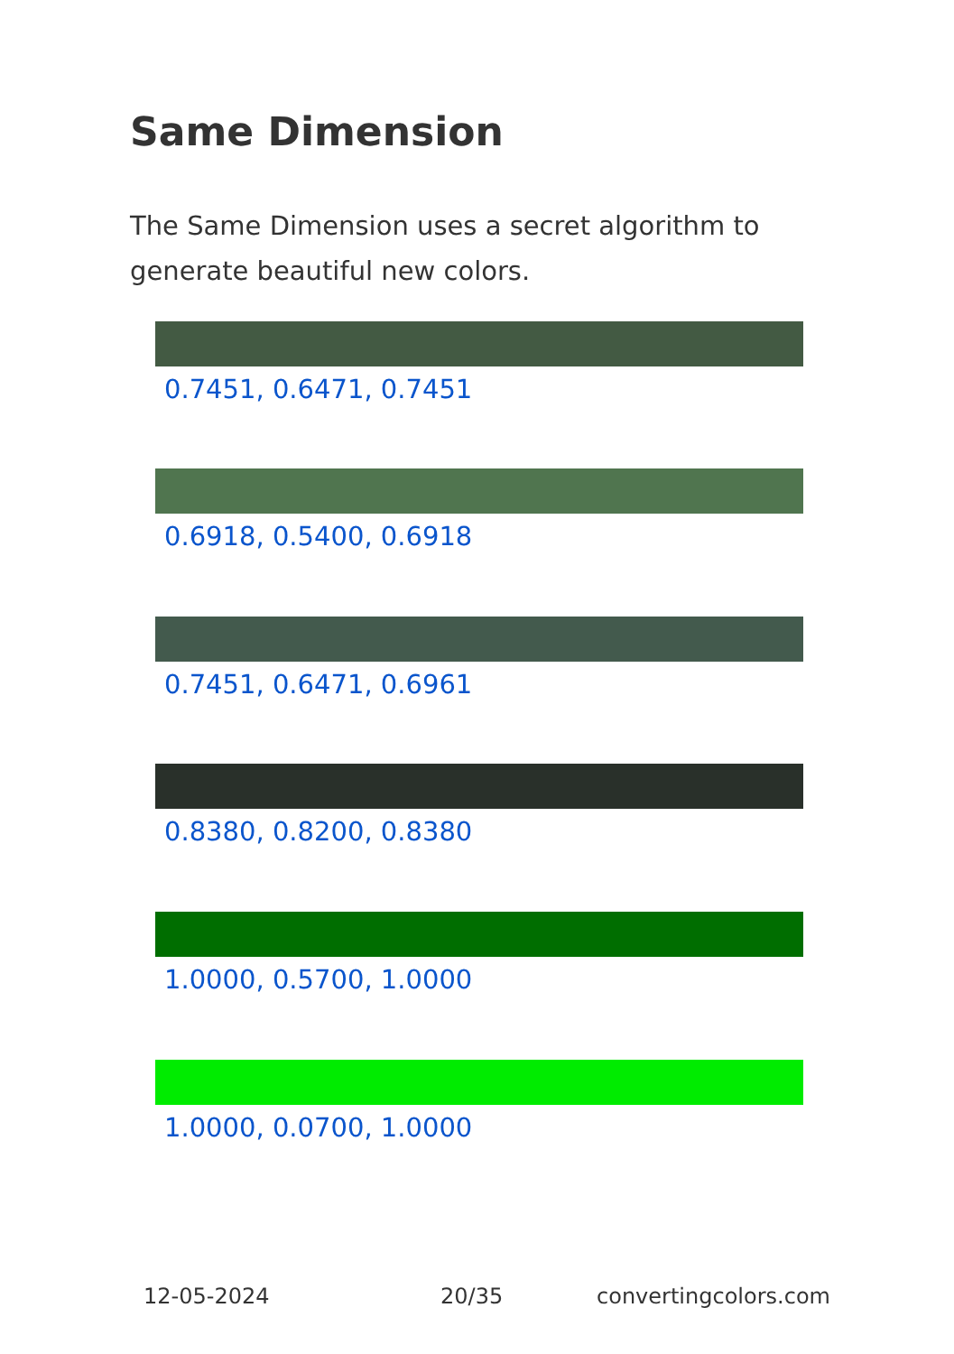Same Dimension
The Same Dimension uses a secret algorithm to generate beautiful new colors.
0.7451, 0.6471, 0.7451
0.6918, 0.5400, 0.6918
0.7451, 0.6471, 0.6961
0.8380, 0.8200, 0.8380
1.0000, 0.5700, 1.0000
1.0000, 0.0700, 1.0000
12-05-2024 20/35 convertingcolors.com